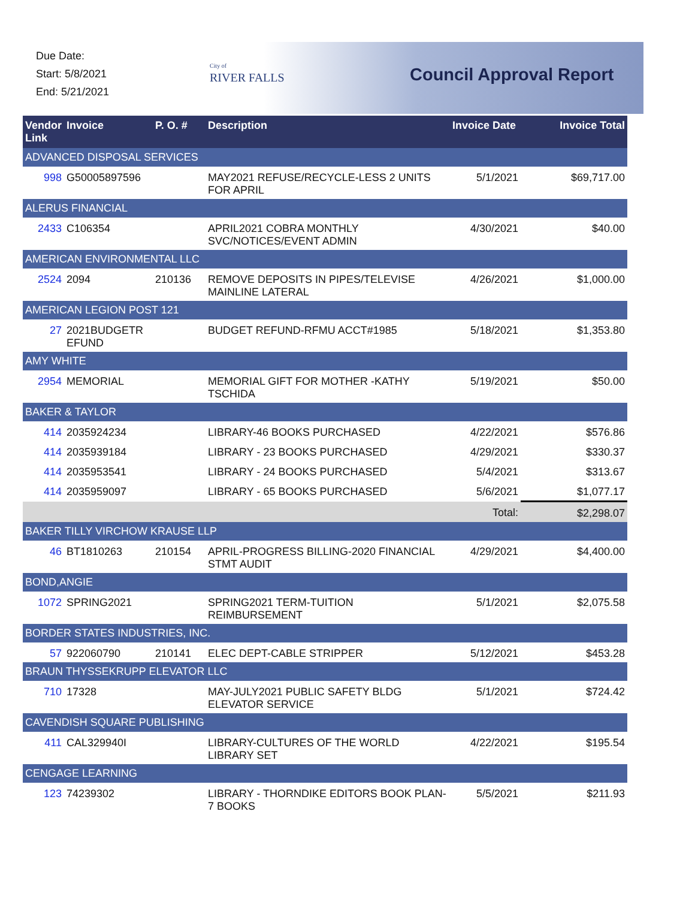Due Date:
Start: 5/8/2021
End: 5/21/2021
City of
RIVER FALLS
Council Approval Report
| Vendor Link | Invoice | P. O. # | Description | Invoice Date | Invoice Total |
| --- | --- | --- | --- | --- | --- |
| ADVANCED DISPOSAL SERVICES | | | | | |
| 998 | G50005897596 | | MAY2021 REFUSE/RECYCLE-LESS 2 UNITS FOR APRIL | 5/1/2021 | $69,717.00 |
| ALERUS FINANCIAL | | | | | |
| 2433 | C106354 | | APRIL2021 COBRA MONTHLY SVC/NOTICES/EVENT ADMIN | 4/30/2021 | $40.00 |
| AMERICAN ENVIRONMENTAL LLC | | | | | |
| 2524 | 2094 | 210136 | REMOVE DEPOSITS IN PIPES/TELEVISE MAINLINE LATERAL | 4/26/2021 | $1,000.00 |
| AMERICAN LEGION POST 121 | | | | | |
| 27 | 2021BUDGETR EFUND | | BUDGET REFUND-RFMU ACCT#1985 | 5/18/2021 | $1,353.80 |
| AMY WHITE | | | | | |
| 2954 | MEMORIAL | | MEMORIAL GIFT FOR MOTHER -KATHY TSCHIDA | 5/19/2021 | $50.00 |
| BAKER & TAYLOR | | | | | |
| 414 | 2035924234 | | LIBRARY-46 BOOKS PURCHASED | 4/22/2021 | $576.86 |
| 414 | 2035939184 | | LIBRARY - 23 BOOKS PURCHASED | 4/29/2021 | $330.37 |
| 414 | 2035953541 | | LIBRARY - 24 BOOKS PURCHASED | 5/4/2021 | $313.67 |
| 414 | 2035959097 | | LIBRARY - 65 BOOKS PURCHASED | 5/6/2021 | $1,077.17 |
| | | | | Total: | $2,298.07 |
| BAKER TILLY VIRCHOW KRAUSE LLP | | | | | |
| 46 | BT1810263 | 210154 | APRIL-PROGRESS BILLING-2020 FINANCIAL STMT AUDIT | 4/29/2021 | $4,400.00 |
| BOND,ANGIE | | | | | |
| 1072 | SPRING2021 | | SPRING2021 TERM-TUITION REIMBURSEMENT | 5/1/2021 | $2,075.58 |
| BORDER STATES INDUSTRIES, INC. | | | | | |
| 57 | 922060790 | 210141 | ELEC DEPT-CABLE STRIPPER | 5/12/2021 | $453.28 |
| BRAUN THYSSEKRUPP ELEVATOR LLC | | | | | |
| 710 | 17328 | | MAY-JULY2021 PUBLIC SAFETY BLDG ELEVATOR SERVICE | 5/1/2021 | $724.42 |
| CAVENDISH SQUARE PUBLISHING | | | | | |
| 411 | CAL329940I | | LIBRARY-CULTURES OF THE WORLD LIBRARY SET | 4/22/2021 | $195.54 |
| CENGAGE LEARNING | | | | | |
| 123 | 74239302 | | LIBRARY - THORNDIKE EDITORS BOOK PLAN-7 BOOKS | 5/5/2021 | $211.93 |